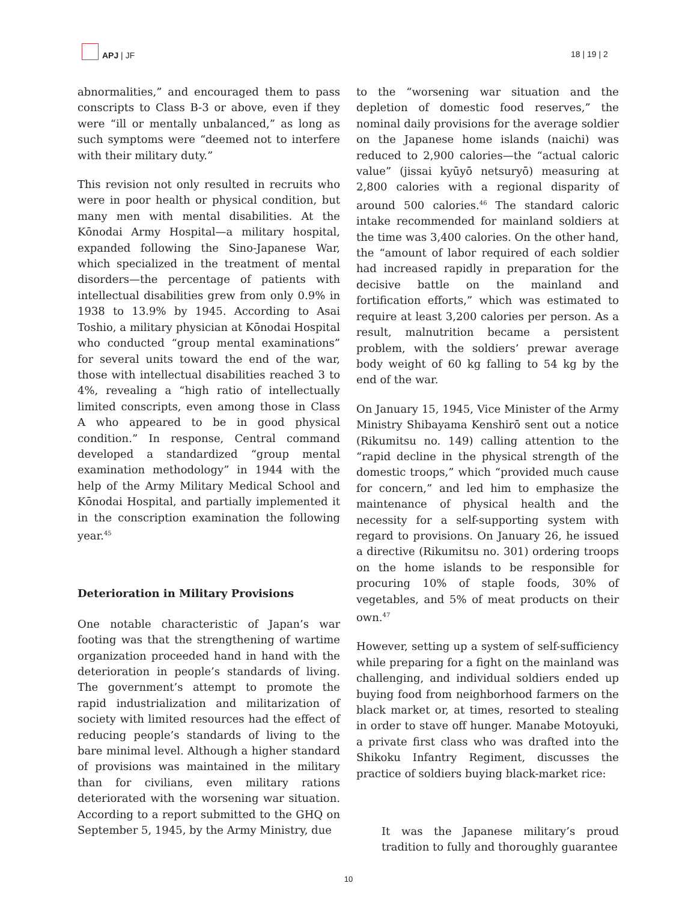APJ | JF
18 | 19 | 2
abnormalities,” and encouraged them to pass conscripts to Class B-3 or above, even if they were “ill or mentally unbalanced,” as long as such symptoms were “deemed not to interfere with their military duty.”
This revision not only resulted in recruits who were in poor health or physical condition, but many men with mental disabilities. At the Kōnodai Army Hospital—a military hospital, expanded following the Sino-Japanese War, which specialized in the treatment of mental disorders—the percentage of patients with intellectual disabilities grew from only 0.9% in 1938 to 13.9% by 1945. According to Asai Toshio, a military physician at Kōnodai Hospital who conducted “group mental examinations” for several units toward the end of the war, those with intellectual disabilities reached 3 to 4%, revealing a “high ratio of intellectually limited conscripts, even among those in Class A who appeared to be in good physical condition.” In response, Central command developed a standardized “group mental examination methodology” in 1944 with the help of the Army Military Medical School and Kōnodai Hospital, and partially implemented it in the conscription examination the following year.<sup>45</sup>
Deterioration in Military Provisions
One notable characteristic of Japan’s war footing was that the strengthening of wartime organization proceeded hand in hand with the deterioration in people’s standards of living. The government’s attempt to promote the rapid industrialization and militarization of society with limited resources had the effect of reducing people’s standards of living to the bare minimal level. Although a higher standard of provisions was maintained in the military than for civilians, even military rations deteriorated with the worsening war situation. According to a report submitted to the GHQ on September 5, 1945, by the Army Ministry, due
to the “worsening war situation and the depletion of domestic food reserves,” the nominal daily provisions for the average soldier on the Japanese home islands (naichi) was reduced to 2,900 calories—the “actual caloric value” (jissai kyūyō netsuryō) measuring at 2,800 calories with a regional disparity of around 500 calories.<sup>46</sup> The standard caloric intake recommended for mainland soldiers at the time was 3,400 calories. On the other hand, the “amount of labor required of each soldier had increased rapidly in preparation for the decisive battle on the mainland and fortification efforts,” which was estimated to require at least 3,200 calories per person. As a result, malnutrition became a persistent problem, with the soldiers’ prewar average body weight of 60 kg falling to 54 kg by the end of the war.
On January 15, 1945, Vice Minister of the Army Ministry Shibayama Kenshirō sent out a notice (Rikumitsu no. 149) calling attention to the “rapid decline in the physical strength of the domestic troops,” which “provided much cause for concern,” and led him to emphasize the maintenance of physical health and the necessity for a self-supporting system with regard to provisions. On January 26, he issued a directive (Rikumitsu no. 301) ordering troops on the home islands to be responsible for procuring 10% of staple foods, 30% of vegetables, and 5% of meat products on their own.<sup>47</sup>
However, setting up a system of self-sufficiency while preparing for a fight on the mainland was challenging, and individual soldiers ended up buying food from neighborhood farmers on the black market or, at times, resorted to stealing in order to stave off hunger. Manabe Motoyuki, a private first class who was drafted into the Shikoku Infantry Regiment, discusses the practice of soldiers buying black-market rice:
It was the Japanese military’s proud tradition to fully and thoroughly guarantee
10